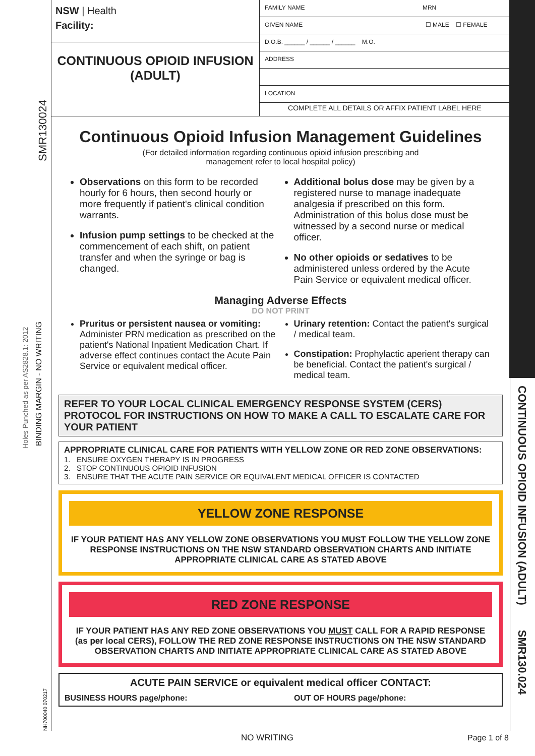SMR130024
Holes Punched as per AS2828.1: 2012 BINDING MARGIN - NO WRITING
NH700040 070217
CONTINUOUS OPIOID INFUSION (ADULT) SMR130.024
NSW | Health
Facility:
CONTINUOUS OPIOID INFUSION
(ADULT)
FAMILY NAME MRN
GIVEN NAME ☐ MALE ☐ FEMALE
D.O.B. ______ / ______ / ______ M.O.
ADDRESS
LOCATION
COMPLETE ALL DETAILS OR AFFIX PATIENT LABEL HERE
Continuous Opioid Infusion Management Guidelines
(For detailed information regarding continuous opioid infusion prescribing and
management refer to local hospital policy)
Observations on this form to be recorded hourly for 6 hours, then second hourly or more frequently if patient's clinical condition warrants.
Infusion pump settings to be checked at the commencement of each shift, on patient transfer and when the syringe or bag is changed.
Additional bolus dose may be given by a registered nurse to manage inadequate analgesia if prescribed on this form. Administration of this bolus dose must be witnessed by a second nurse or medical officer.
No other opioids or sedatives to be administered unless ordered by the Acute Pain Service or equivalent medical officer.
Managing Adverse Effects
DO NOT PRINT
Pruritus or persistent nausea or vomiting: Administer PRN medication as prescribed on the patient's National Inpatient Medication Chart. If adverse effect continues contact the Acute Pain Service or equivalent medical officer.
Urinary retention: Contact the patient's surgical / medical team.
Constipation: Prophylactic aperient therapy can be beneficial. Contact the patient's surgical / medical team.
REFER TO YOUR LOCAL CLINICAL EMERGENCY RESPONSE SYSTEM (CERS) PROTOCOL FOR INSTRUCTIONS ON HOW TO MAKE A CALL TO ESCALATE CARE FOR YOUR PATIENT
APPROPRIATE CLINICAL CARE FOR PATIENTS WITH YELLOW ZONE OR RED ZONE OBSERVATIONS:
1. ENSURE OXYGEN THERAPY IS IN PROGRESS
2. STOP CONTINUOUS OPIOID INFUSION
3. ENSURE THAT THE ACUTE PAIN SERVICE OR EQUIVALENT MEDICAL OFFICER IS CONTACTED
YELLOW ZONE RESPONSE
IF YOUR PATIENT HAS ANY YELLOW ZONE OBSERVATIONS YOU MUST FOLLOW THE YELLOW ZONE RESPONSE INSTRUCTIONS ON THE NSW STANDARD OBSERVATION CHARTS AND INITIATE APPROPRIATE CLINICAL CARE AS STATED ABOVE
RED ZONE RESPONSE
IF YOUR PATIENT HAS ANY RED ZONE OBSERVATIONS YOU MUST CALL FOR A RAPID RESPONSE (as per local CERS), FOLLOW THE RED ZONE RESPONSE INSTRUCTIONS ON THE NSW STANDARD OBSERVATION CHARTS AND INITIATE APPROPRIATE CLINICAL CARE AS STATED ABOVE
ACUTE PAIN SERVICE or equivalent medical officer CONTACT:
BUSINESS HOURS page/phone: OUT OF HOURS page/phone:
NO WRITING Page 1 of 8